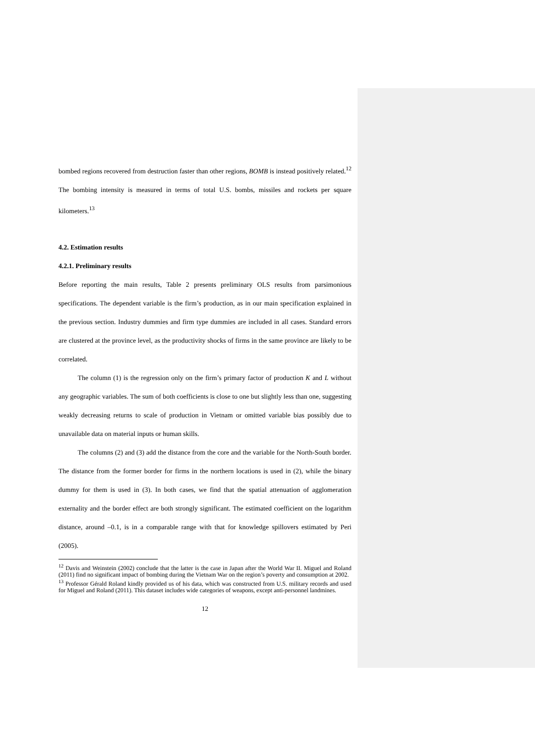bombed regions recovered from destruction faster than other regions, BOMB is instead positively related.<sup>12</sup> The bombing intensity is measured in terms of total U.S. bombs, missiles and rockets per square kilometers.<sup>13</sup>
4.2. Estimation results
4.2.1. Preliminary results
Before reporting the main results, Table 2 presents preliminary OLS results from parsimonious specifications. The dependent variable is the firm’s production, as in our main specification explained in the previous section. Industry dummies and firm type dummies are included in all cases. Standard errors are clustered at the province level, as the productivity shocks of firms in the same province are likely to be correlated.
The column (1) is the regression only on the firm’s primary factor of production K and L without any geographic variables. The sum of both coefficients is close to one but slightly less than one, suggesting weakly decreasing returns to scale of production in Vietnam or omitted variable bias possibly due to unavailable data on material inputs or human skills.
The columns (2) and (3) add the distance from the core and the variable for the North-South border. The distance from the former border for firms in the northern locations is used in (2), while the binary dummy for them is used in (3). In both cases, we find that the spatial attenuation of agglomeration externality and the border effect are both strongly significant. The estimated coefficient on the logarithm distance, around –0.1, is in a comparable range with that for knowledge spillovers estimated by Peri (2005).
<sup>12</sup> Davis and Weinstein (2002) conclude that the latter is the case in Japan after the World War II. Miguel and Roland (2011) find no significant impact of bombing during the Vietnam War on the region’s poverty and consumption at 2002.
<sup>13</sup> Professor Gérald Roland kindly provided us of his data, which was constructed from U.S. military records and used for Miguel and Roland (2011). This dataset includes wide categories of weapons, except anti-personnel landmines.
12